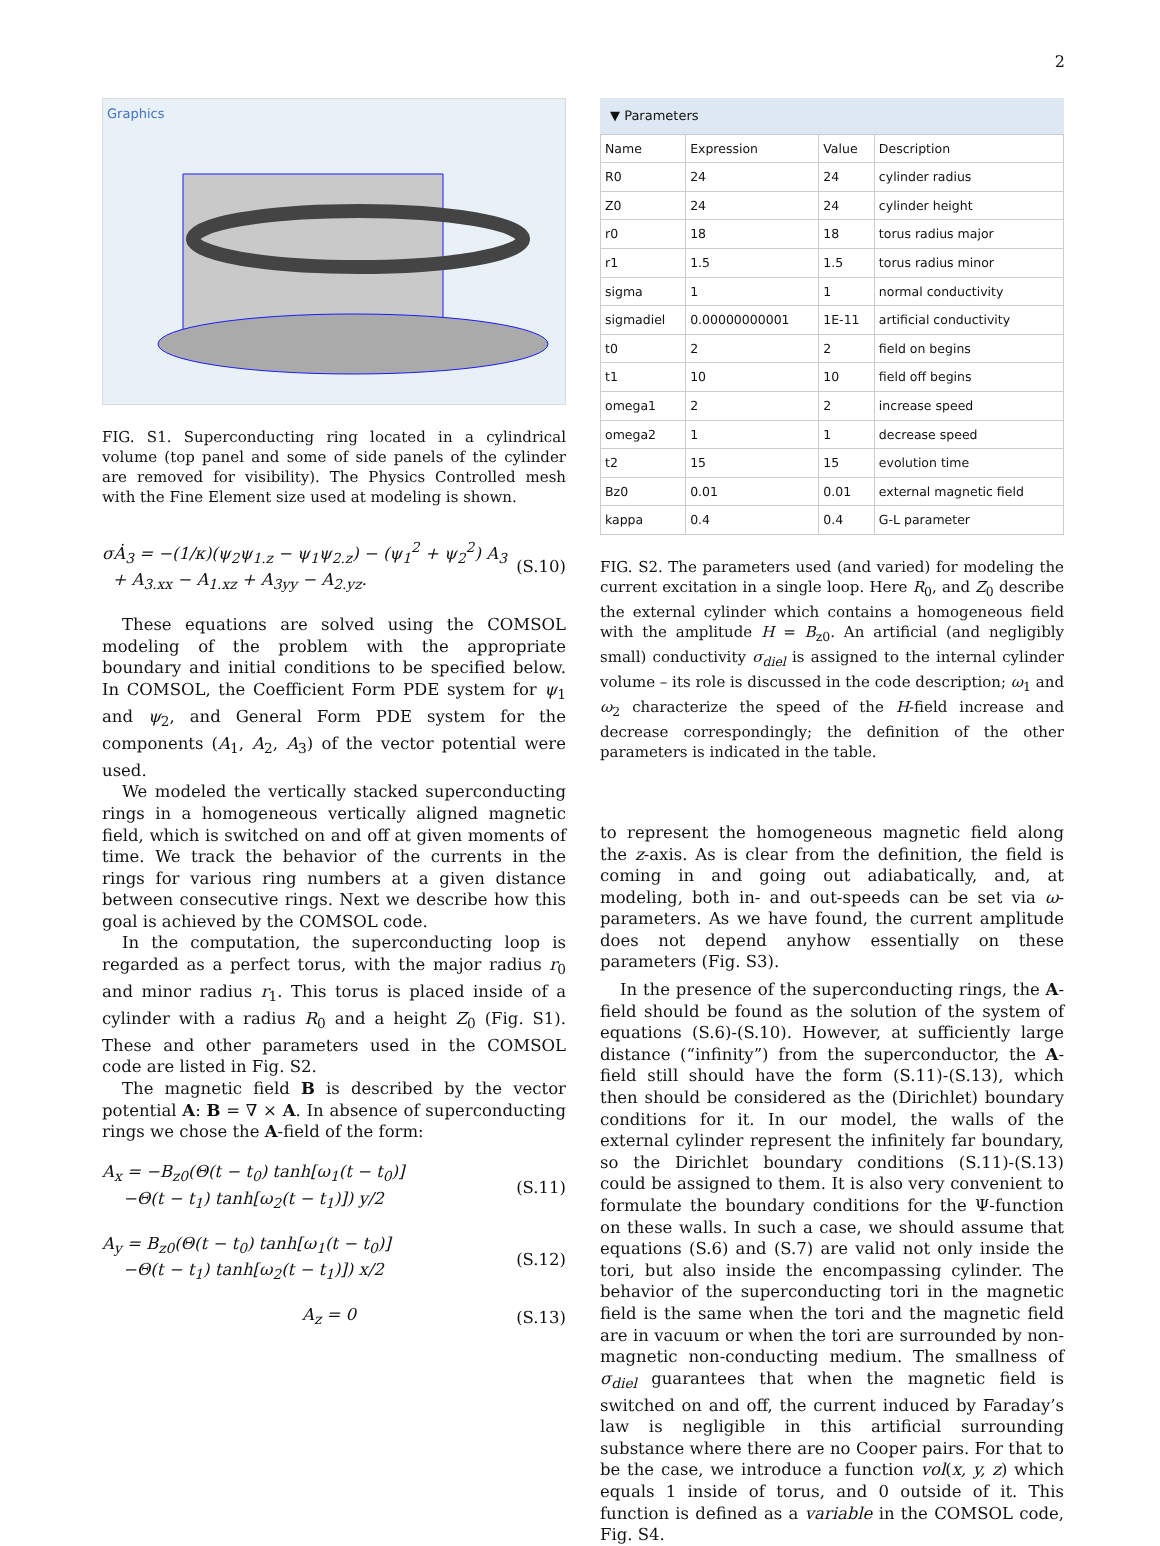2
Graphics
FIG. S1. Superconducting ring located in a cylindrical volume (top panel and some of side panels of the cylinder are removed for visibility). The Physics Controlled mesh with the Fine Element size used at modeling is shown.
σȦ<sub>3</sub> = −(1/κ)(ψ<sub>2</sub>ψ<sub>1.z</sub> − ψ<sub>1</sub>ψ<sub>2.z</sub>) − (ψ<sub>1</sub><sup>2</sup> + ψ<sub>2</sub><sup>2</sup>) A<sub>3</sub>
+ A<sub>3.xx</sub> − A<sub>1.xz</sub> + A<sub>3yy</sub> − A<sub>2.yz</sub>.
(S.10)
These equations are solved using the COMSOL modeling of the problem with the appropriate boundary and initial conditions to be specified below. In COMSOL, the Coefficient Form PDE system for ψ<sub>1</sub> and ψ<sub>2</sub>, and General Form PDE system for the components (A<sub>1</sub>, A<sub>2</sub>, A<sub>3</sub>) of the vector potential were used.
We modeled the vertically stacked superconducting rings in a homogeneous vertically aligned magnetic field, which is switched on and off at given moments of time. We track the behavior of the currents in the rings for various ring numbers at a given distance between consecutive rings. Next we describe how this goal is achieved by the COMSOL code.
In the computation, the superconducting loop is regarded as a perfect torus, with the major radius r<sub>0</sub> and minor radius r<sub>1</sub>. This torus is placed inside of a cylinder with a radius R<sub>0</sub> and a height Z<sub>0</sub> (Fig. S1). These and other parameters used in the COMSOL code are listed in Fig. S2.
The magnetic field B is described by the vector potential A: B = ∇ × A. In absence of superconducting rings we chose the A-field of the form:
A<sub>x</sub> = −B<sub>z0</sub>(Θ(t − t<sub>0</sub>) tanh[ω<sub>1</sub>(t − t<sub>0</sub>)]
−Θ(t − t<sub>1</sub>) tanh[ω<sub>2</sub>(t − t<sub>1</sub>)]) y/2
(S.11)
A<sub>y</sub> = B<sub>z0</sub>(Θ(t − t<sub>0</sub>) tanh[ω<sub>1</sub>(t − t<sub>0</sub>)]
−Θ(t − t<sub>1</sub>) tanh[ω<sub>2</sub>(t − t<sub>1</sub>)]) x/2
(S.12)
A<sub>z</sub> = 0 (S.13)
▼ Parameters
| Name | Expression | Value | Description |
| --- | --- | --- | --- |
| R0 | 24 | 24 | cylinder radius |
| Z0 | 24 | 24 | cylinder height |
| r0 | 18 | 18 | torus radius major |
| r1 | 1.5 | 1.5 | torus radius minor |
| sigma | 1 | 1 | normal conductivity |
| sigmadiel | 0.00000000001 | 1E-11 | artificial conductivity |
| t0 | 2 | 2 | field on begins |
| t1 | 10 | 10 | field off begins |
| omega1 | 2 | 2 | increase speed |
| omega2 | 1 | 1 | decrease speed |
| t2 | 15 | 15 | evolution time |
| Bz0 | 0.01 | 0.01 | external magnetic field |
| kappa | 0.4 | 0.4 | G-L parameter |
FIG. S2. The parameters used (and varied) for modeling the current excitation in a single loop. Here R<sub>0</sub>, and Z<sub>0</sub> describe the external cylinder which contains a homogeneous field with the amplitude H = B<sub>z0</sub>. An artificial (and negligibly small) conductivity σ<sub>diel</sub> is assigned to the internal cylinder volume – its role is discussed in the code description; ω<sub>1</sub> and ω<sub>2</sub> characterize the speed of the H-field increase and decrease correspondingly; the definition of the other parameters is indicated in the table.
to represent the homogeneous magnetic field along the z-axis. As is clear from the definition, the field is coming in and going out adiabatically, and, at modeling, both in- and out-speeds can be set via ω-parameters. As we have found, the current amplitude does not depend anyhow essentially on these parameters (Fig. S3).
In the presence of the superconducting rings, the A-field should be found as the solution of the system of equations (S.6)-(S.10). However, at sufficiently large distance (“infinity”) from the superconductor, the A-field still should have the form (S.11)-(S.13), which then should be considered as the (Dirichlet) boundary conditions for it. In our model, the walls of the external cylinder represent the infinitely far boundary, so the Dirichlet boundary conditions (S.11)-(S.13) could be assigned to them. It is also very convenient to formulate the boundary conditions for the Ψ-function on these walls. In such a case, we should assume that equations (S.6) and (S.7) are valid not only inside the tori, but also inside the encompassing cylinder. The behavior of the superconducting tori in the magnetic field is the same when the tori and the magnetic field are in vacuum or when the tori are surrounded by non-magnetic non-conducting medium. The smallness of σ<sub>diel</sub> guarantees that when the magnetic field is switched on and off, the current induced by Faraday’s law is negligible in this artificial surrounding substance where there are no Cooper pairs. For that to be the case, we introduce a function vol(x, y, z) which equals 1 inside of torus, and 0 outside of it. This function is defined as a variable in the COMSOL code, Fig. S4.